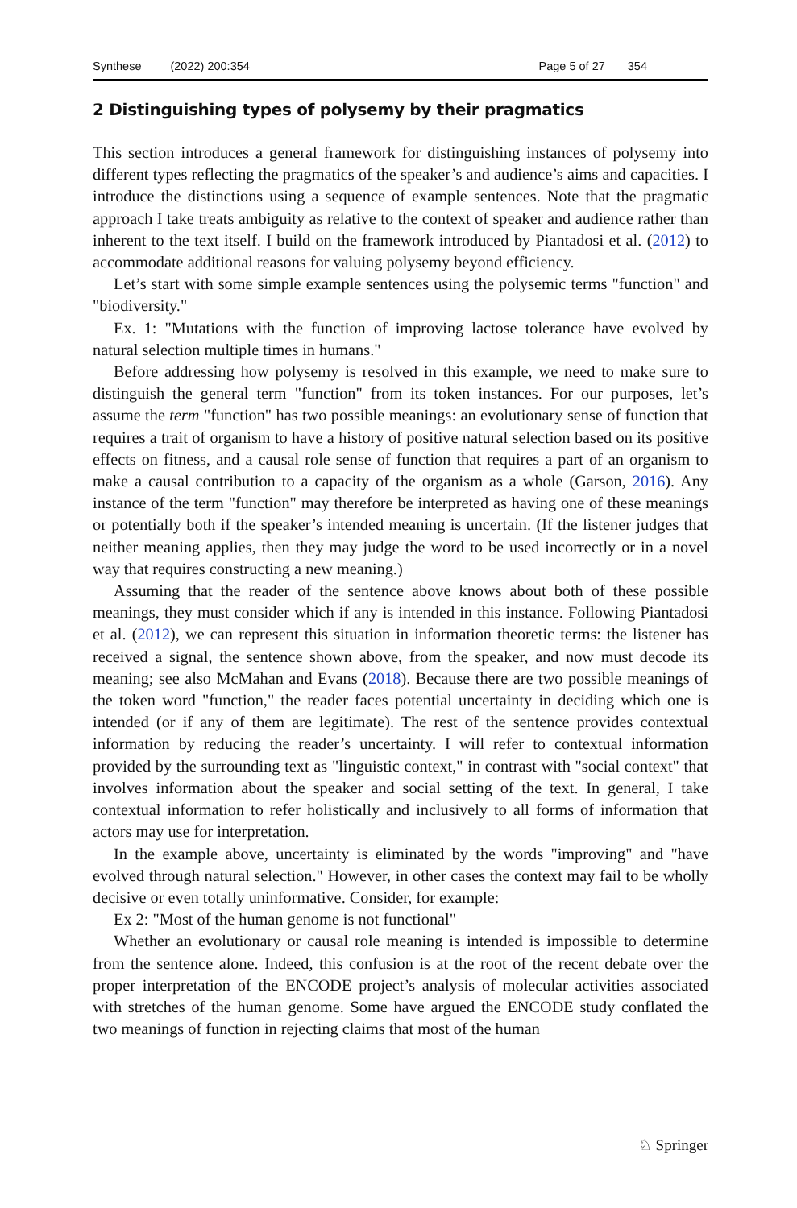Synthese (2022) 200:354 Page 5 of 27 354
2 Distinguishing types of polysemy by their pragmatics
This section introduces a general framework for distinguishing instances of polysemy into different types reflecting the pragmatics of the speaker’s and audience’s aims and capacities. I introduce the distinctions using a sequence of example sentences. Note that the pragmatic approach I take treats ambiguity as relative to the context of speaker and audience rather than inherent to the text itself. I build on the framework introduced by Piantadosi et al. (2012) to accommodate additional reasons for valuing polysemy beyond efficiency.
Let’s start with some simple example sentences using the polysemic terms "function" and "biodiversity."
Ex. 1: "Mutations with the function of improving lactose tolerance have evolved by natural selection multiple times in humans."
Before addressing how polysemy is resolved in this example, we need to make sure to distinguish the general term "function" from its token instances. For our purposes, let’s assume the term "function" has two possible meanings: an evolutionary sense of function that requires a trait of organism to have a history of positive natural selection based on its positive effects on fitness, and a causal role sense of function that requires a part of an organism to make a causal contribution to a capacity of the organism as a whole (Garson, 2016). Any instance of the term "function" may therefore be interpreted as having one of these meanings or potentially both if the speaker’s intended meaning is uncertain. (If the listener judges that neither meaning applies, then they may judge the word to be used incorrectly or in a novel way that requires constructing a new meaning.)
Assuming that the reader of the sentence above knows about both of these possible meanings, they must consider which if any is intended in this instance. Following Piantadosi et al. (2012), we can represent this situation in information theoretic terms: the listener has received a signal, the sentence shown above, from the speaker, and now must decode its meaning; see also McMahan and Evans (2018). Because there are two possible meanings of the token word "function," the reader faces potential uncertainty in deciding which one is intended (or if any of them are legitimate). The rest of the sentence provides contextual information by reducing the reader’s uncertainty. I will refer to contextual information provided by the surrounding text as "linguistic context," in contrast with "social context" that involves information about the speaker and social setting of the text. In general, I take contextual information to refer holistically and inclusively to all forms of information that actors may use for interpretation.
In the example above, uncertainty is eliminated by the words "improving" and "have evolved through natural selection." However, in other cases the context may fail to be wholly decisive or even totally uninformative. Consider, for example:
Ex 2: "Most of the human genome is not functional"
Whether an evolutionary or causal role meaning is intended is impossible to determine from the sentence alone. Indeed, this confusion is at the root of the recent debate over the proper interpretation of the ENCODE project’s analysis of molecular activities associated with stretches of the human genome. Some have argued the ENCODE study conflated the two meanings of function in rejecting claims that most of the human
♘ Springer